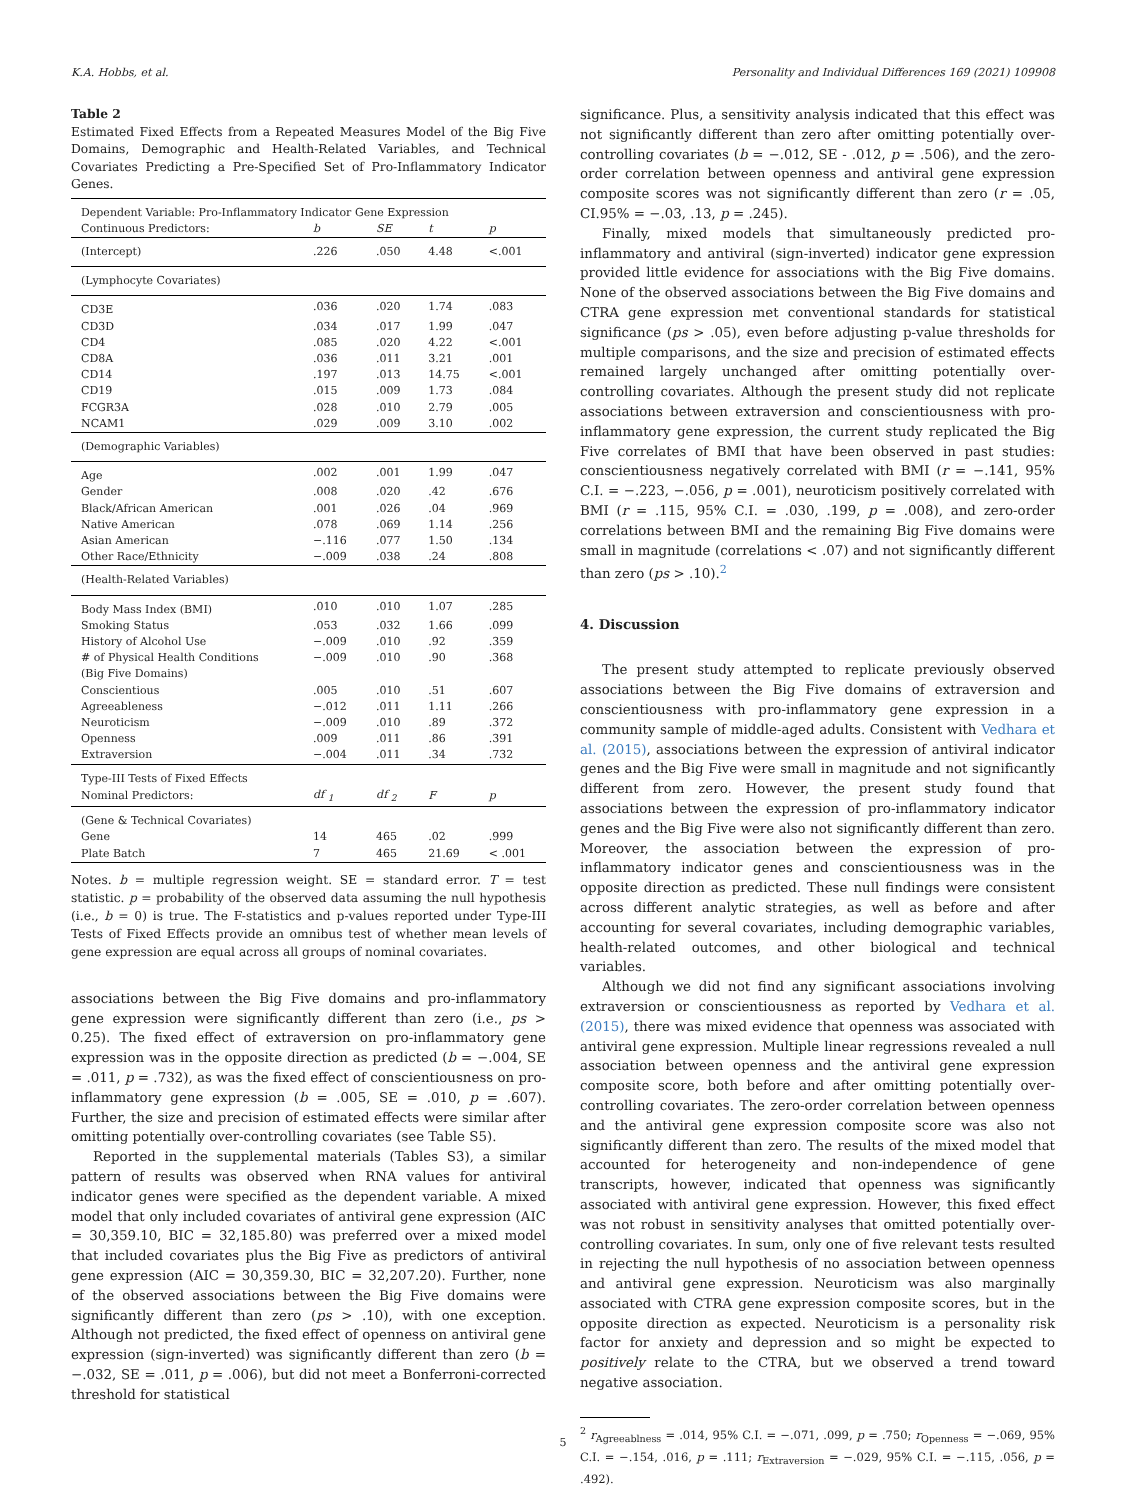K.A. Hobbs, et al. Personality and Individual Differences 169 (2021) 109908
Table 2
Estimated Fixed Effects from a Repeated Measures Model of the Big Five Domains, Demographic and Health-Related Variables, and Technical Covariates Predicting a Pre-Specified Set of Pro-Inflammatory Indicator Genes.
| Dependent Variable: Pro-Inflammatory Indicator Gene Expression | | | | |
| Continuous Predictors: | b | SE | t | p |
| (Intercept) | .226 | .050 | 4.48 | <.001 |
| (Lymphocyte Covariates) | | | | |
| CD3E | .036 | .020 | 1.74 | .083 |
| CD3D | .034 | .017 | 1.99 | .047 |
| CD4 | .085 | .020 | 4.22 | <.001 |
| CD8A | .036 | .011 | 3.21 | .001 |
| CD14 | .197 | .013 | 14.75 | <.001 |
| CD19 | .015 | .009 | 1.73 | .084 |
| FCGR3A | .028 | .010 | 2.79 | .005 |
| NCAM1 | .029 | .009 | 3.10 | .002 |
| (Demographic Variables) | | | | |
| Age | .002 | .001 | 1.99 | .047 |
| Gender | .008 | .020 | .42 | .676 |
| Black/African American | .001 | .026 | .04 | .969 |
| Native American | .078 | .069 | 1.14 | .256 |
| Asian American | −.116 | .077 | 1.50 | .134 |
| Other Race/Ethnicity | −.009 | .038 | .24 | .808 |
| (Health-Related Variables) | | | | |
| Body Mass Index (BMI) | .010 | .010 | 1.07 | .285 |
| Smoking Status | .053 | .032 | 1.66 | .099 |
| History of Alcohol Use | −.009 | .010 | .92 | .359 |
| # of Physical Health Conditions | −.009 | .010 | .90 | .368 |
| (Big Five Domains) | | | | |
| Conscientious | .005 | .010 | .51 | .607 |
| Agreeableness | −.012 | .011 | 1.11 | .266 |
| Neuroticism | −.009 | .010 | .89 | .372 |
| Openness | .009 | .011 | .86 | .391 |
| Extraversion | −.004 | .011 | .34 | .732 |
| Type-III Tests of Fixed Effects | | | | |
| Nominal Predictors: | df <sub>1</sub> | df <sub>2</sub> | F | p |
| (Gene & Technical Covariates) | | | | |
| Gene | 14 | 465 | .02 | .999 |
| Plate Batch | 7 | 465 | 21.69 | < .001 |
Notes. b = multiple regression weight. SE = standard error. T = test statistic. p = probability of the observed data assuming the null hypothesis (i.e., b = 0) is true. The F-statistics and p-values reported under Type-III Tests of Fixed Effects provide an omnibus test of whether mean levels of gene expression are equal across all groups of nominal covariates.
associations between the Big Five domains and pro-inflammatory gene expression were significantly different than zero (i.e., ps > 0.25). The fixed effect of extraversion on pro-inflammatory gene expression was in the opposite direction as predicted (b = −.004, SE = .011, p = .732), as was the fixed effect of conscientiousness on pro-inflammatory gene expression (b = .005, SE = .010, p = .607). Further, the size and precision of estimated effects were similar after omitting potentially over-controlling covariates (see Table S5).
Reported in the supplemental materials (Tables S3), a similar pattern of results was observed when RNA values for antiviral indicator genes were specified as the dependent variable. A mixed model that only included covariates of antiviral gene expression (AIC = 30,359.10, BIC = 32,185.80) was preferred over a mixed model that included covariates plus the Big Five as predictors of antiviral gene expression (AIC = 30,359.30, BIC = 32,207.20). Further, none of the observed associations between the Big Five domains were significantly different than zero (ps > .10), with one exception. Although not predicted, the fixed effect of openness on antiviral gene expression (sign-inverted) was significantly different than zero (b = −.032, SE = .011, p = .006), but did not meet a Bonferroni-corrected threshold for statistical
significance. Plus, a sensitivity analysis indicated that this effect was not significantly different than zero after omitting potentially over-controlling covariates (b = −.012, SE - .012, p = .506), and the zero-order correlation between openness and antiviral gene expression composite scores was not significantly different than zero (r = .05, CI.95% = −.03, .13, p = .245).
Finally, mixed models that simultaneously predicted pro-inflammatory and antiviral (sign-inverted) indicator gene expression provided little evidence for associations with the Big Five domains. None of the observed associations between the Big Five domains and CTRA gene expression met conventional standards for statistical significance (ps > .05), even before adjusting p-value thresholds for multiple comparisons, and the size and precision of estimated effects remained largely unchanged after omitting potentially over-controlling covariates. Although the present study did not replicate associations between extraversion and conscientiousness with pro-inflammatory gene expression, the current study replicated the Big Five correlates of BMI that have been observed in past studies: conscientiousness negatively correlated with BMI (r = −.141, 95% C.I. = −.223, −.056, p = .001), neuroticism positively correlated with BMI (r = .115, 95% C.I. = .030, .199, p = .008), and zero-order correlations between BMI and the remaining Big Five domains were small in magnitude (correlations < .07) and not significantly different than zero (ps > .10).<sup>2</sup>
4. Discussion
The present study attempted to replicate previously observed associations between the Big Five domains of extraversion and conscientiousness with pro-inflammatory gene expression in a community sample of middle-aged adults. Consistent with Vedhara et al. (2015), associations between the expression of antiviral indicator genes and the Big Five were small in magnitude and not significantly different from zero. However, the present study found that associations between the expression of pro-inflammatory indicator genes and the Big Five were also not significantly different than zero. Moreover, the association between the expression of pro-inflammatory indicator genes and conscientiousness was in the opposite direction as predicted. These null findings were consistent across different analytic strategies, as well as before and after accounting for several covariates, including demographic variables, health-related outcomes, and other biological and technical variables.
Although we did not find any significant associations involving extraversion or conscientiousness as reported by Vedhara et al. (2015), there was mixed evidence that openness was associated with antiviral gene expression. Multiple linear regressions revealed a null association between openness and the antiviral gene expression composite score, both before and after omitting potentially over-controlling covariates. The zero-order correlation between openness and the antiviral gene expression composite score was also not significantly different than zero. The results of the mixed model that accounted for heterogeneity and non-independence of gene transcripts, however, indicated that openness was significantly associated with antiviral gene expression. However, this fixed effect was not robust in sensitivity analyses that omitted potentially over-controlling covariates. In sum, only one of five relevant tests resulted in rejecting the null hypothesis of no association between openness and antiviral gene expression. Neuroticism was also marginally associated with CTRA gene expression composite scores, but in the opposite direction as expected. Neuroticism is a personality risk factor for anxiety and depression and so might be expected to positively relate to the CTRA, but we observed a trend toward negative association.
<sup>2</sup> r<sub>Agreeablness</sub> = .014, 95% C.I. = −.071, .099, p = .750; r<sub>Openness</sub> = −.069, 95% C.I. = −.154, .016, p = .111; r<sub>Extraversion</sub> = −.029, 95% C.I. = −.115, .056, p = .492).
5